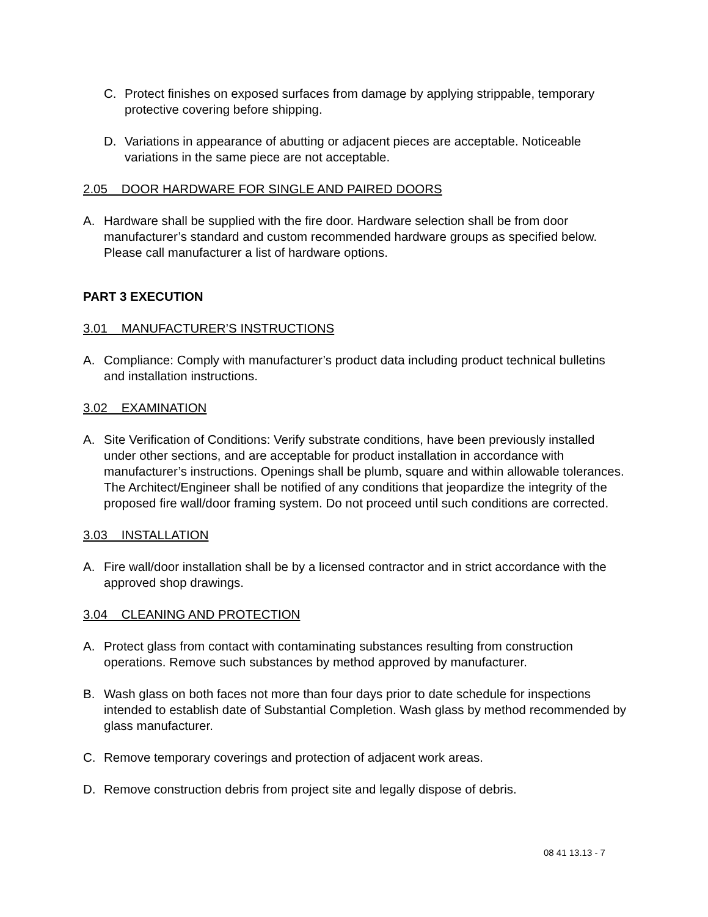C. Protect finishes on exposed surfaces from damage by applying strippable, temporary protective covering before shipping.
D. Variations in appearance of abutting or adjacent pieces are acceptable. Noticeable variations in the same piece are not acceptable.
2.05 DOOR HARDWARE FOR SINGLE AND PAIRED DOORS
A. Hardware shall be supplied with the fire door. Hardware selection shall be from door manufacturer’s standard and custom recommended hardware groups as specified below. Please call manufacturer a list of hardware options.
PART 3 EXECUTION
3.01 MANUFACTURER’S INSTRUCTIONS
A. Compliance: Comply with manufacturer’s product data including product technical bulletins and installation instructions.
3.02 EXAMINATION
A. Site Verification of Conditions: Verify substrate conditions, have been previously installed under other sections, and are acceptable for product installation in accordance with manufacturer’s instructions. Openings shall be plumb, square and within allowable tolerances. The Architect/Engineer shall be notified of any conditions that jeopardize the integrity of the proposed fire wall/door framing system. Do not proceed until such conditions are corrected.
3.03 INSTALLATION
A. Fire wall/door installation shall be by a licensed contractor and in strict accordance with the approved shop drawings.
3.04 CLEANING AND PROTECTION
A. Protect glass from contact with contaminating substances resulting from construction operations. Remove such substances by method approved by manufacturer.
B. Wash glass on both faces not more than four days prior to date schedule for inspections intended to establish date of Substantial Completion. Wash glass by method recommended by glass manufacturer.
C. Remove temporary coverings and protection of adjacent work areas.
D. Remove construction debris from project site and legally dispose of debris.
08 41 13.13 - 7